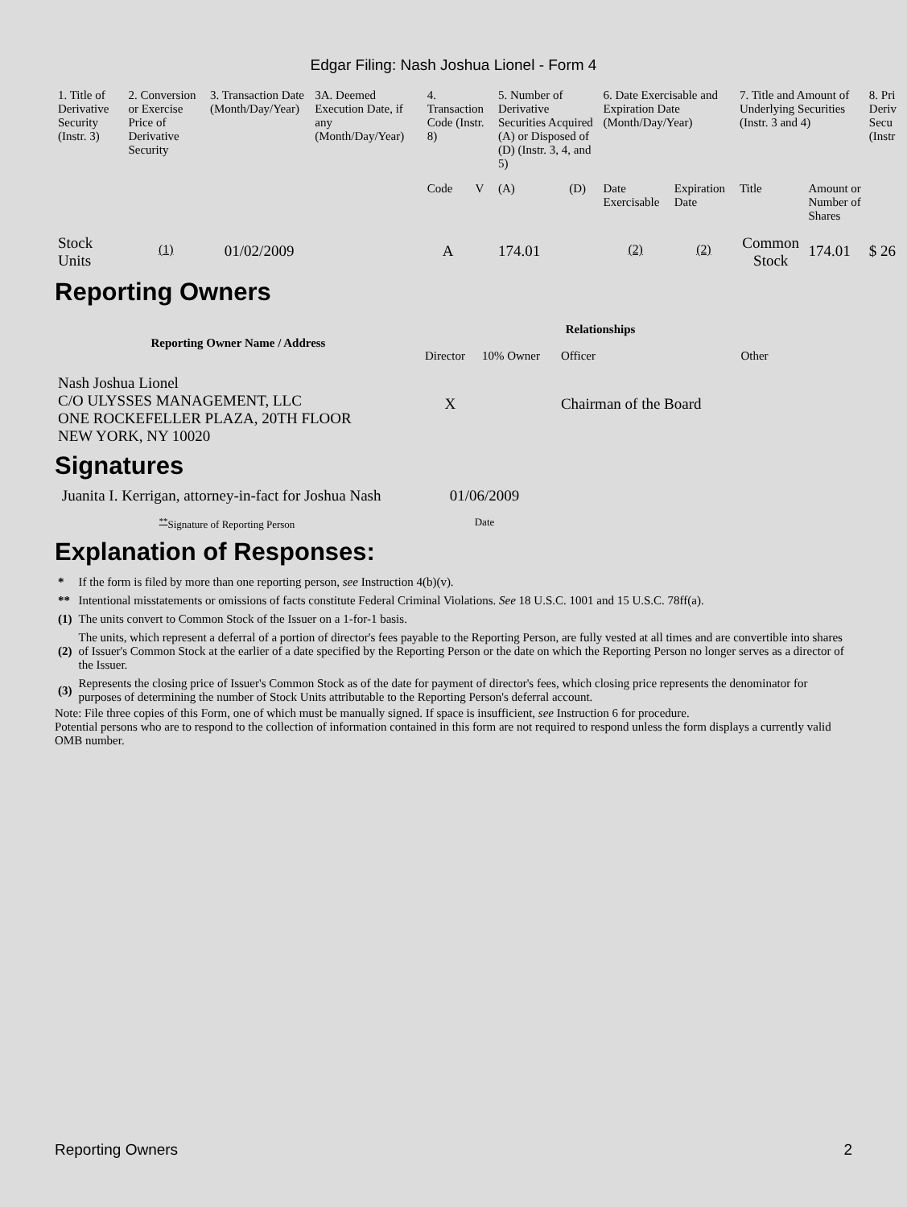Edgar Filing: Nash Joshua Lionel - Form 4
| 1. Title of Derivative Security (Instr. 3) | 2. Conversion or Exercise Price of Derivative Security | 3. Transaction Date (Month/Day/Year) | 3A. Deemed Execution Date, if any (Month/Day/Year) | 4. Transaction Code (Instr. 8) | | 5. Number of Derivative Securities Acquired (A) or Disposed of (D) (Instr. 3, 4, and 5) | | 6. Date Exercisable and Expiration Date (Month/Day/Year) | | 7. Title and Amount of Underlying Securities (Instr. 3 and 4) | | 8. Pri Deriv Secu (Instr |
| | | | | Code | V | (A) | (D) | Date Exercisable | Expiration Date | Title | Amount or Number of Shares | |
| Stock Units | <sup>(1)</sup> | 01/02/2009 | | A | | 174.01 | | <sup>(2)</sup> | <sup>(2)</sup> | Common Stock | 174.01 | $ 26 |
Reporting Owners
| Reporting Owner Name / Address | Relationships | | | |
| --- | --- | --- | --- | --- |
| | Director | 10% Owner | Officer | Other |
| Nash Joshua Lionel C/O ULYSSES MANAGEMENT, LLC ONE ROCKEFELLER PLAZA, 20TH FLOOR NEW YORK, NY 10020 | X | | Chairman of the Board | |
Signatures
| Juanita I. Kerrigan, attorney-in-fact for Joshua Nash | 01/06/2009 |
| <sup>**</sup> Signature of Reporting Person | Date |
Explanation of Responses:
| * | If the form is filed by more than one reporting person, see Instruction 4(b)(v). |
| ** | Intentional misstatements or omissions of facts constitute Federal Criminal Violations. See 18 U.S.C. 1001 and 15 U.S.C. 78ff(a). |
| (1) | The units convert to Common Stock of the Issuer on a 1-for-1 basis. |
| (2) | The units, which represent a deferral of a portion of director's fees payable to the Reporting Person, are fully vested at all times and are convertible into shares of Issuer's Common Stock at the earlier of a date specified by the Reporting Person or the date on which the Reporting Person no longer serves as a director of the Issuer. |
| (3) | Represents the closing price of Issuer's Common Stock as of the date for payment of director's fees, which closing price represents the denominator for purposes of determining the number of Stock Units attributable to the Reporting Person's deferral account. |
Note: File three copies of this Form, one of which must be manually signed. If space is insufficient, see Instruction 6 for procedure.
Potential persons who are to respond to the collection of information contained in this form are not required to respond unless the form displays a currently valid OMB number.
Reporting Owners 2